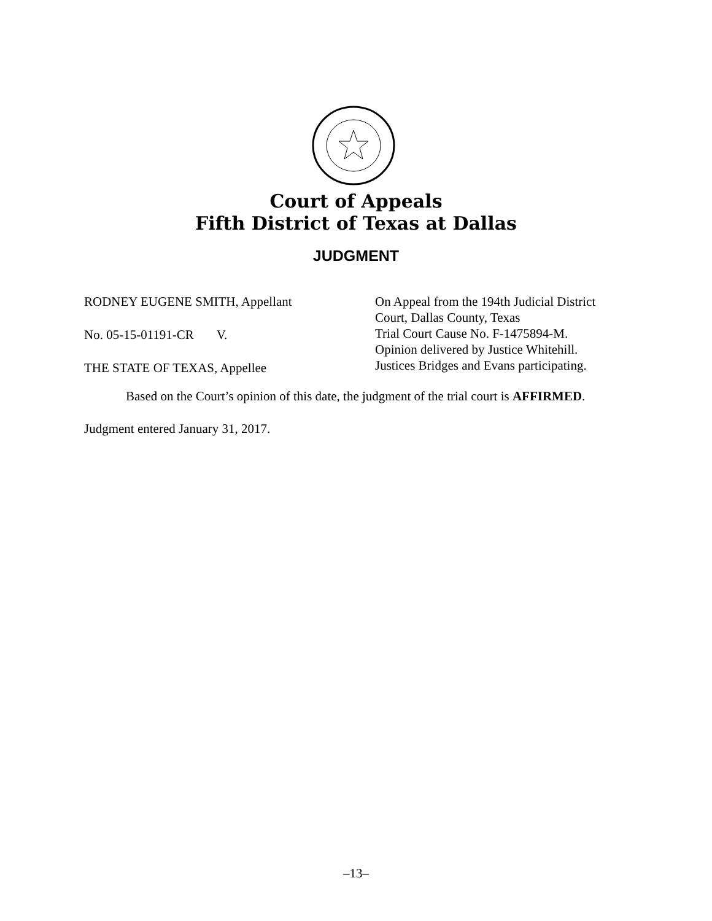Court of Appeals
Fifth District of Texas at Dallas
JUDGMENT
RODNEY EUGENE SMITH, Appellant
No. 05-15-01191-CR V.
THE STATE OF TEXAS, Appellee
On Appeal from the 194th Judicial District
Court, Dallas County, Texas
Trial Court Cause No. F-1475894-M.
Opinion delivered by Justice Whitehill.
Justices Bridges and Evans participating.
Based on the Court’s opinion of this date, the judgment of the trial court is AFFIRMED.
Judgment entered January 31, 2017.
–13–